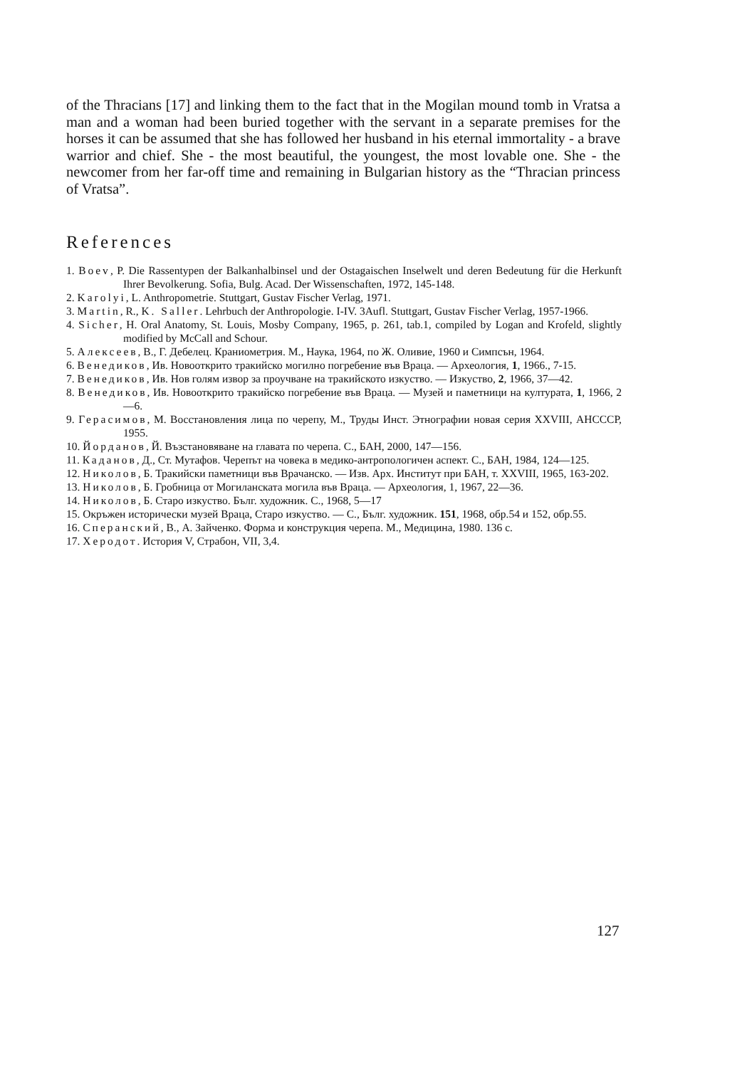of the Thracians [17] and linking them to the fact that in the Mogilan mound tomb in Vratsa a man and a woman had been buried together with the servant in a separate premises for the horses it can be assumed that she has followed her husband in his eternal immortality - a brave warrior and chief. She - the most beautiful, the youngest, the most lovable one. She - the newcomer from her far-off time and remaining in Bulgarian history as the “Thracian princess of Vratsa”.
References
1. Boev, P. Die Rassentypen der Balkanhalbinsel und der Ostagaischen Inselwelt und deren Bedeutung für die Herkunft Ihrer Bevolkerung. Sofia, Bulg. Acad. Der Wissenschaften, 1972, 145-148.
2. Karolyi, L. Anthropometrie. Stuttgart, Gustav Fischer Verlag, 1971.
3. Martin, R., K. Saller. Lehrbuch der Anthropologie. I-IV. 3Aufl. Stuttgart, Gustav Fischer Verlag, 1957-1966.
4. Sicher, H. Oral Anatomy, St. Louis, Mosby Company, 1965, p. 261, tab.1, compiled by Logan and Krofeld, slightly modified by McCall and Schour.
5. Алексеев, В., Г. Дебелец. Краниометрия. М., Наука, 1964, по Ж. Оливие, 1960 и Симпсън, 1964.
6. Венедиков, Ив. Новооткрито тракийско могилно погребение във Враца. — Археология, 1, 1966., 7-15.
7. Венедиков, Ив. Нов голям извор за проучване на тракийското изкуство. — Изкуство, 2, 1966, 37—42.
8. Венедиков, Ив. Новооткрито тракийско погребение във Враца. — Музей и паметници на културата, 1, 1966, 2—6.
9. Герасимов, М. Восстановления лица по черепу, М., Труды Инст. Этнографии новая серия XXVIII, АНСССР, 1955.
10. Йорданов, Й. Възстановяване на главата по черепа. С., БАН, 2000, 147—156.
11. Каданов, Д., Ст. Мутафов. Черепът на човека в медико-антропологичен аспект. С., БАН, 1984, 124—125.
12. Николов, Б. Тракийски паметници във Врачанско. — Изв. Арх. Институт при БАН, т. XXVIII, 1965, 163-202.
13. Николов, Б. Гробница от Могиланската могила във Враца. — Археология, 1, 1967, 22—36.
14. Николов, Б. Старо изкуство. Бълг. художник. С., 1968, 5—17
15. Окръжен исторически музей Враца, Старо изкуство. — С., Бълг. художник. 151, 1968, обр.54 и 152, обр.55.
16. Сперанский, В., А. Зайченко. Форма и конструкция черепа. М., Медицина, 1980. 136 с.
17. Херодот. История V, Страбон, VII, 3,4.
127